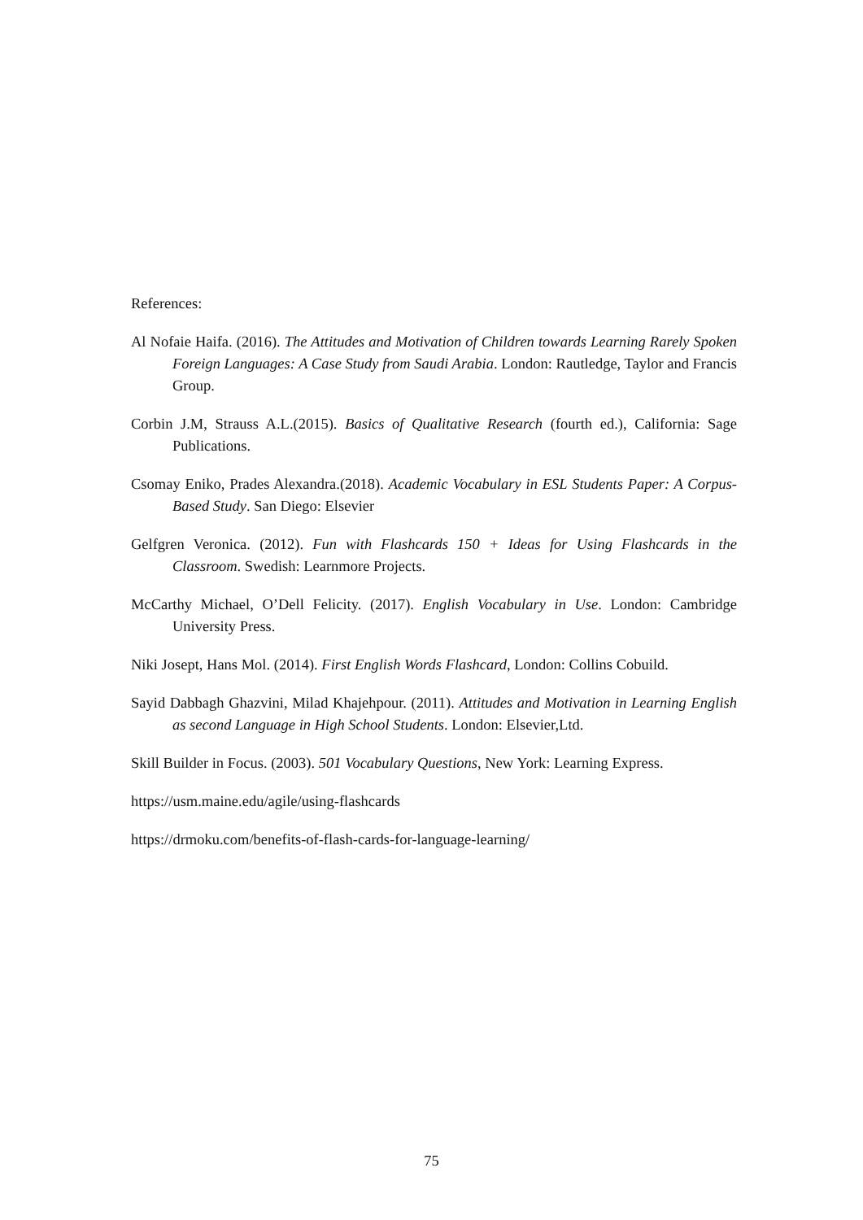References:
Al Nofaie Haifa. (2016). The Attitudes and Motivation of Children towards Learning Rarely Spoken Foreign Languages: A Case Study from Saudi Arabia. London: Rautledge, Taylor and Francis Group.
Corbin J.M, Strauss A.L.(2015). Basics of Qualitative Research (fourth ed.), California: Sage Publications.
Csomay Eniko, Prades Alexandra.(2018). Academic Vocabulary in ESL Students Paper: A Corpus- Based Study. San Diego: Elsevier
Gelfgren Veronica. (2012). Fun with Flashcards 150 + Ideas for Using Flashcards in the Classroom. Swedish: Learnmore Projects.
McCarthy Michael, O’Dell Felicity. (2017). English Vocabulary in Use. London: Cambridge University Press.
Niki Josept, Hans Mol. (2014). First English Words Flashcard, London: Collins Cobuild.
Sayid Dabbagh Ghazvini, Milad Khajehpour. (2011). Attitudes and Motivation in Learning English as second Language in High School Students. London: Elsevier,Ltd.
Skill Builder in Focus. (2003). 501 Vocabulary Questions, New York: Learning Express.
https://usm.maine.edu/agile/using-flashcards
https://drmoku.com/benefits-of-flash-cards-for-language-learning/
75